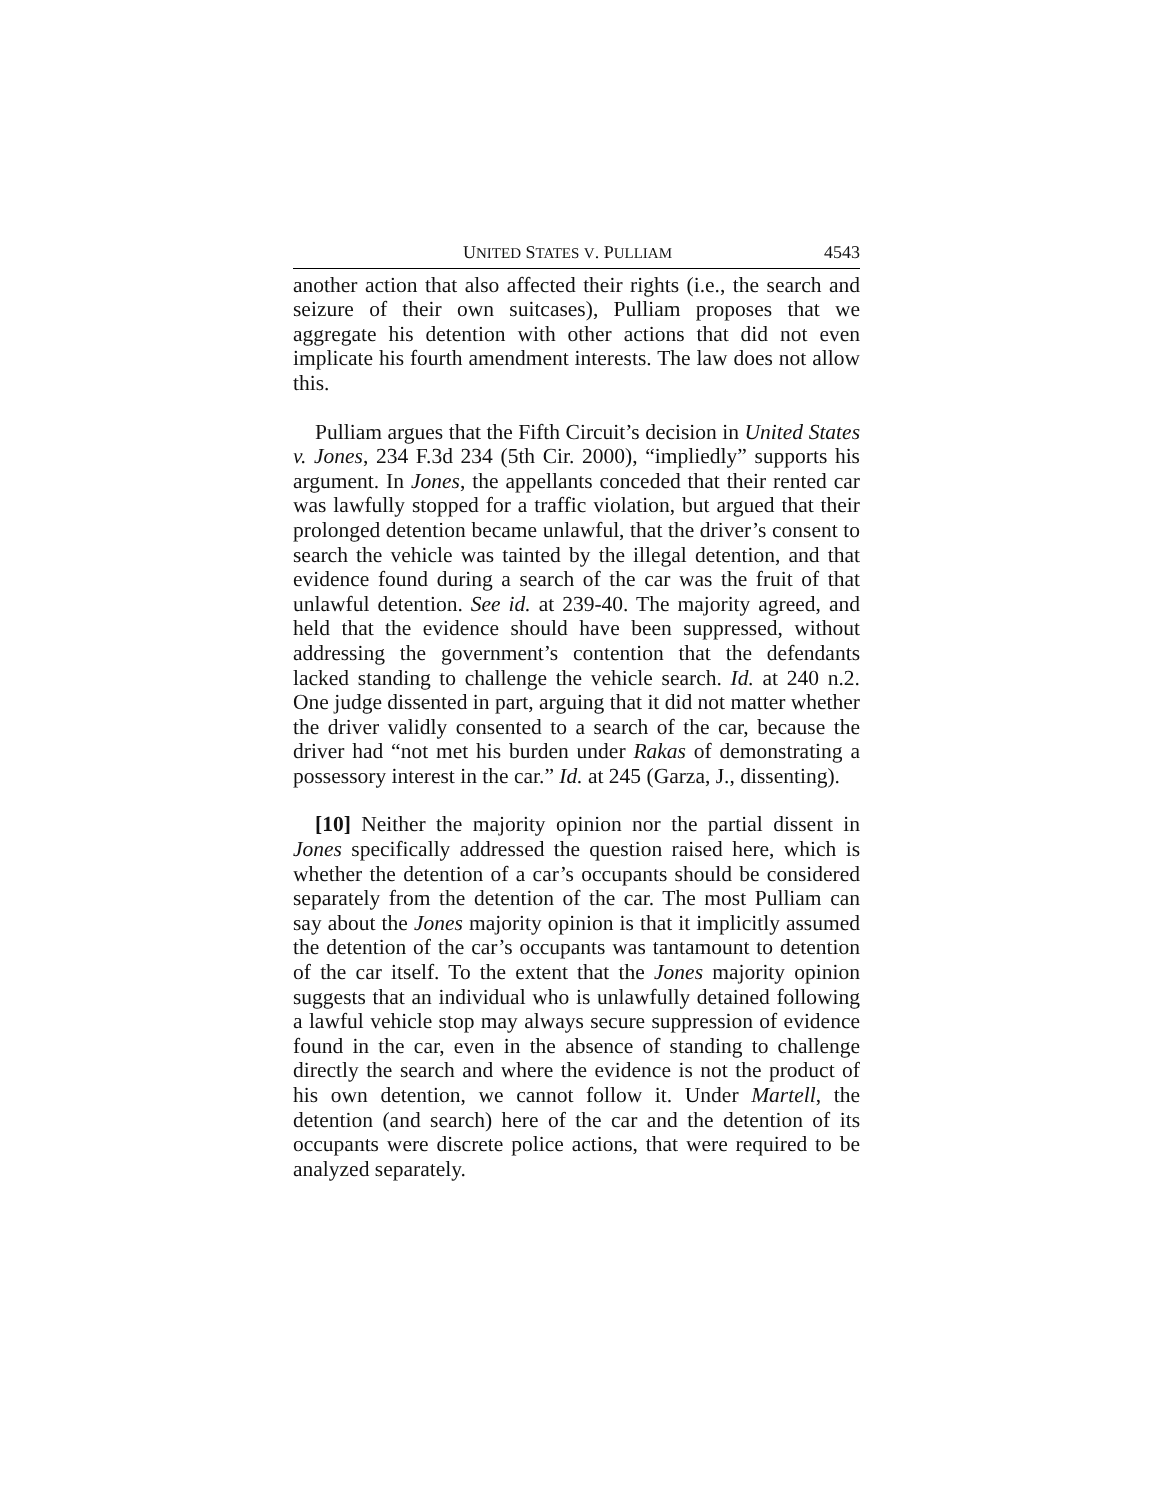UNITED STATES V. PULLIAM 4543
another action that also affected their rights (i.e., the search and seizure of their own suitcases), Pulliam proposes that we aggregate his detention with other actions that did not even implicate his fourth amendment interests. The law does not allow this.
Pulliam argues that the Fifth Circuit’s decision in United States v. Jones, 234 F.3d 234 (5th Cir. 2000), “impliedly” supports his argument. In Jones, the appellants conceded that their rented car was lawfully stopped for a traffic violation, but argued that their prolonged detention became unlawful, that the driver’s consent to search the vehicle was tainted by the illegal detention, and that evidence found during a search of the car was the fruit of that unlawful detention. See id. at 239-40. The majority agreed, and held that the evidence should have been suppressed, without addressing the government’s contention that the defendants lacked standing to challenge the vehicle search. Id. at 240 n.2. One judge dissented in part, arguing that it did not matter whether the driver validly consented to a search of the car, because the driver had “not met his burden under Rakas of demonstrating a possessory interest in the car.” Id. at 245 (Garza, J., dissenting).
[10] Neither the majority opinion nor the partial dissent in Jones specifically addressed the question raised here, which is whether the detention of a car’s occupants should be considered separately from the detention of the car. The most Pulliam can say about the Jones majority opinion is that it implicitly assumed the detention of the car’s occupants was tantamount to detention of the car itself. To the extent that the Jones majority opinion suggests that an individual who is unlawfully detained following a lawful vehicle stop may always secure suppression of evidence found in the car, even in the absence of standing to challenge directly the search and where the evidence is not the product of his own detention, we cannot follow it. Under Martell, the detention (and search) here of the car and the detention of its occupants were discrete police actions, that were required to be analyzed separately.